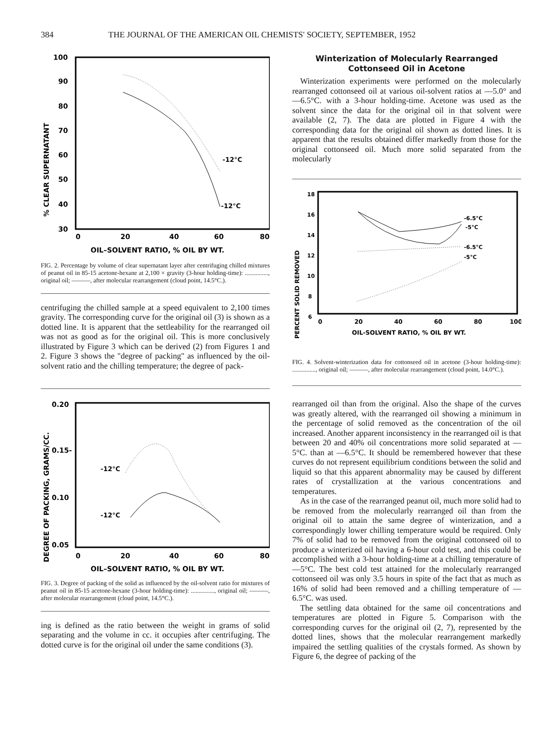384 THE JOURNAL OF THE AMERICAN OIL CHEMISTS' SOCIETY, SEPTEMBER, 1952
% CLEAR SUPERNATANT
100
90
80
70
60
50
40
30
-12°C
-12°C
0
20
40
60
80
OIL–SOLVENT RATIO, % OIL BY WT.
FIG. 2. Percentage by volume of clear supernatant layer after centrifuging chilled mixtures of peanut oil in 85-15 acetone-hexane at 2,100 × gravity (3-hour holding-time): ..............., original oil; ———, after molecular rearrangement (cloud point, 14.5°C.).
centrifuging the chilled sample at a speed equivalent to 2,100 times gravity. The corresponding curve for the original oil (3) is shown as a dotted line. It is apparent that the settleability for the rearranged oil was not as good as for the original oil. This is more conclusively illustrated by Figure 3 which can be derived (2) from Figures 1 and 2. Figure 3 shows the "degree of packing" as influenced by the oil-solvent ratio and the chilling temperature; the degree of pack-
DEGREE OF PACKING, GRAMS/CC.
0.20
0.15-
0.10
0.05
-12°C
-12°C
0
20
40
60
80
OIL–SOLVENT RATIO, % OIL BY WT.
FIG. 3. Degree of packing of the solid as influenced by the oil-solvent ratio for mixtures of peanut oil in 85-15 acetone-hexane (3-hour holding-time): ..............., original oil; ———, after molecular rearrangement (cloud point, 14.5°C.).
ing is defined as the ratio between the weight in grams of solid separating and the volume in cc. it occupies after centrifuging. The dotted curve is for the original oil under the same conditions (3).
Winterization of Molecularly Rearranged Cottonseed Oil in Acetone
Winterization experiments were performed on the molecularly rearranged cottonseed oil at various oil-solvent ratios at —5.0° and —6.5°C. with a 3-hour holding-time. Acetone was used as the solvent since the data for the original oil in that solvent were available (2, 7). The data are plotted in Figure 4 with the corresponding data for the original oil shown as dotted lines. It is apparent that the results obtained differ markedly from those for the original cottonseed oil. Much more solid separated from the molecularly
PERCENT SOLID REMOVED
18
16
14
12
10
8
6
-6.5°C
-5°C
-6.5°C
-5°C
0
20
40
60
80
100
OIL-SOLVENT RATIO, % OIL BY WT.
FIG. 4. Solvent-winterization data for cottonseed oil in acetone (3-hour holding-time): ..............., original oil; ———, after molecular rearrangement (cloud point, 14.0°C.).
rearranged oil than from the original. Also the shape of the curves was greatly altered, with the rearranged oil showing a minimum in the percentage of solid removed as the concentration of the oil increased. Another apparent inconsistency in the rearranged oil is that between 20 and 40% oil concentrations more solid separated at —5°C. than at —6.5°C. It should be remembered however that these curves do not represent equilibrium conditions between the solid and liquid so that this apparent abnormality may be caused by different rates of crystallization at the various concentrations and temperatures.
As in the case of the rearranged peanut oil, much more solid had to be removed from the molecularly rearranged oil than from the original oil to attain the same degree of winterization, and a correspondingly lower chilling temperature would be required. Only 7% of solid had to be removed from the original cottonseed oil to produce a winterized oil having a 6-hour cold test, and this could be accomplished with a 3-hour holding-time at a chilling temperature of —5°C. The best cold test attained for the molecularly rearranged cottonseed oil was only 3.5 hours in spite of the fact that as much as 16% of solid had been removed and a chilling temperature of —6.5°C. was used.
The settling data obtained for the same oil concentrations and temperatures are plotted in Figure 5. Comparison with the corresponding curves for the original oil (2, 7), represented by the dotted lines, shows that the molecular rearrangement markedly impaired the settling qualities of the crystals formed. As shown by Figure 6, the degree of packing of the